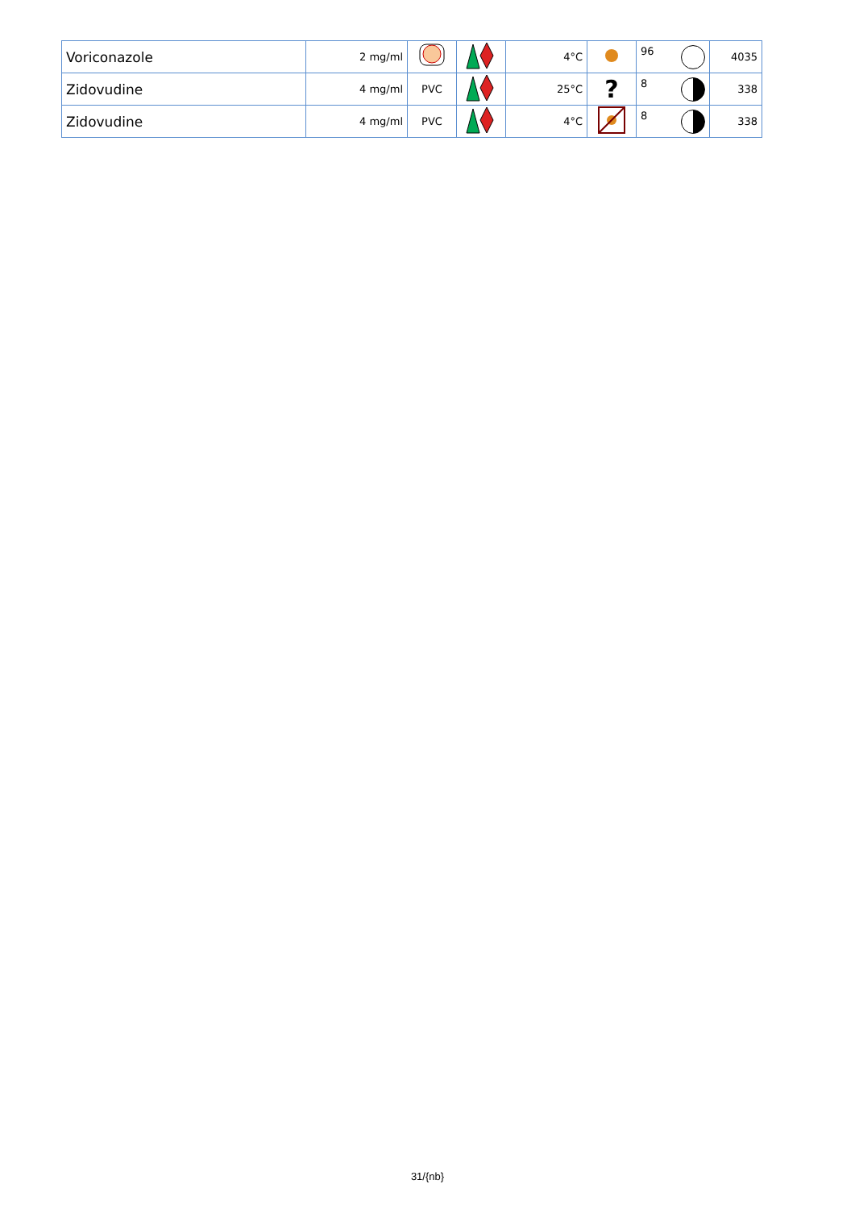| Voriconazole | 2 mg/ml | | | 4°C | | 96 | 4035 |
| Zidovudine | 4 mg/ml | PVC | | 25°C | ? | 8 | 338 |
| Zidovudine | 4 mg/ml | PVC | | 4°C | | 8 | 338 |
31/{nb}